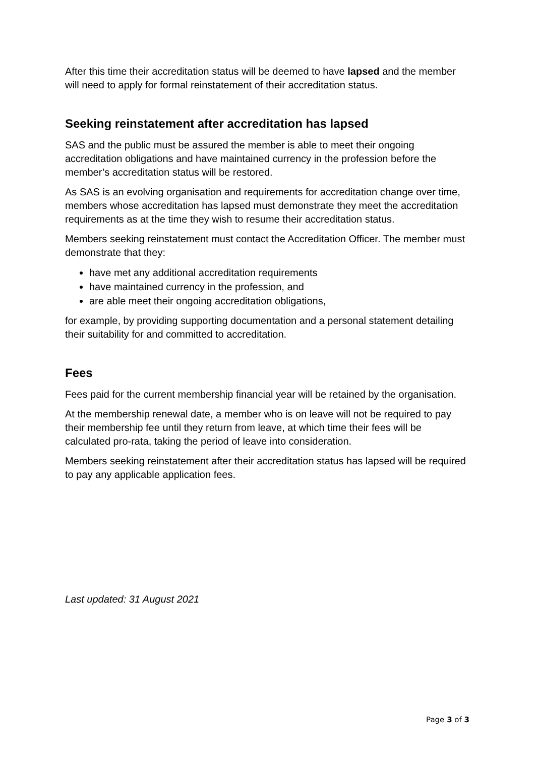After this time their accreditation status will be deemed to have lapsed and the member will need to apply for formal reinstatement of their accreditation status.
Seeking reinstatement after accreditation has lapsed
SAS and the public must be assured the member is able to meet their ongoing accreditation obligations and have maintained currency in the profession before the member’s accreditation status will be restored.
As SAS is an evolving organisation and requirements for accreditation change over time, members whose accreditation has lapsed must demonstrate they meet the accreditation requirements as at the time they wish to resume their accreditation status.
Members seeking reinstatement must contact the Accreditation Officer. The member must demonstrate that they:
have met any additional accreditation requirements
have maintained currency in the profession, and
are able meet their ongoing accreditation obligations,
for example, by providing supporting documentation and a personal statement detailing their suitability for and committed to accreditation.
Fees
Fees paid for the current membership financial year will be retained by the organisation.
At the membership renewal date, a member who is on leave will not be required to pay their membership fee until they return from leave, at which time their fees will be calculated pro-rata, taking the period of leave into consideration.
Members seeking reinstatement after their accreditation status has lapsed will be required to pay any applicable application fees.
Last updated: 31 August 2021
Page 3 of 3